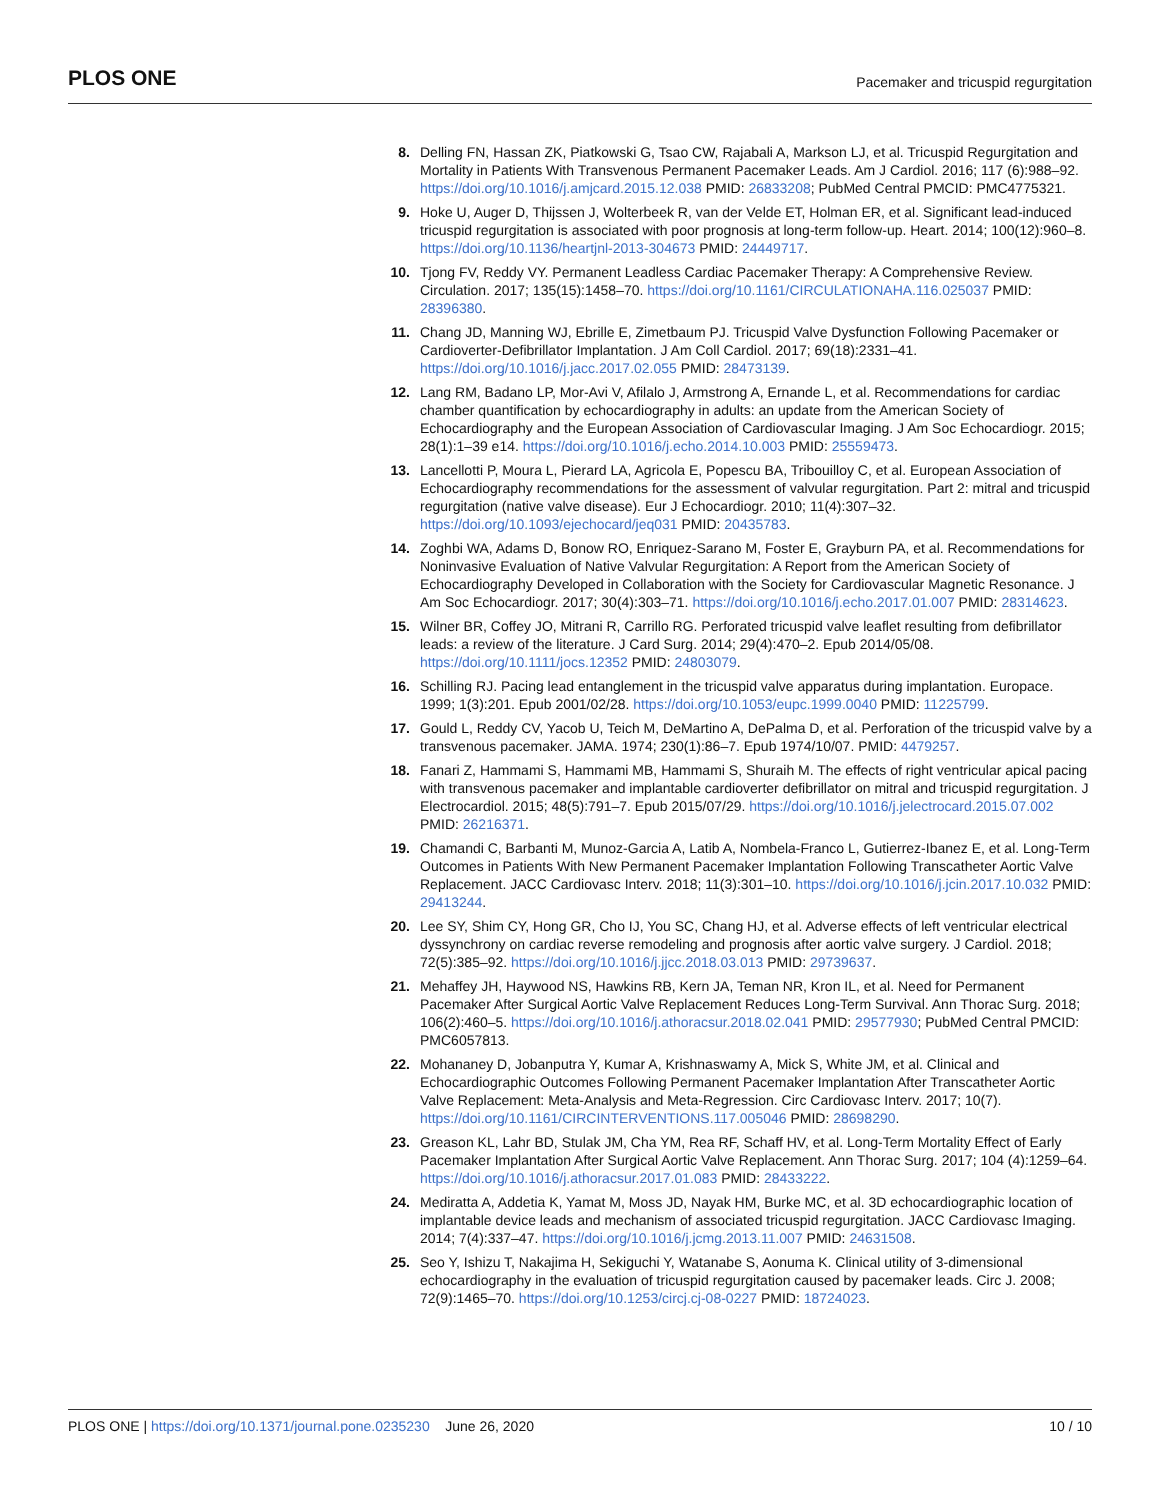PLOS ONE Pacemaker and tricuspid regurgitation
8. Delling FN, Hassan ZK, Piatkowski G, Tsao CW, Rajabali A, Markson LJ, et al. Tricuspid Regurgitation and Mortality in Patients With Transvenous Permanent Pacemaker Leads. Am J Cardiol. 2016; 117 (6):988–92. https://doi.org/10.1016/j.amjcard.2015.12.038 PMID: 26833208; PubMed Central PMCID: PMC4775321.
9. Hoke U, Auger D, Thijssen J, Wolterbeek R, van der Velde ET, Holman ER, et al. Significant lead-induced tricuspid regurgitation is associated with poor prognosis at long-term follow-up. Heart. 2014; 100(12):960–8. https://doi.org/10.1136/heartjnl-2013-304673 PMID: 24449717.
10. Tjong FV, Reddy VY. Permanent Leadless Cardiac Pacemaker Therapy: A Comprehensive Review. Circulation. 2017; 135(15):1458–70. https://doi.org/10.1161/CIRCULATIONAHA.116.025037 PMID: 28396380.
11. Chang JD, Manning WJ, Ebrille E, Zimetbaum PJ. Tricuspid Valve Dysfunction Following Pacemaker or Cardioverter-Defibrillator Implantation. J Am Coll Cardiol. 2017; 69(18):2331–41. https://doi.org/10.1016/j.jacc.2017.02.055 PMID: 28473139.
12. Lang RM, Badano LP, Mor-Avi V, Afilalo J, Armstrong A, Ernande L, et al. Recommendations for cardiac chamber quantification by echocardiography in adults: an update from the American Society of Echocardiography and the European Association of Cardiovascular Imaging. J Am Soc Echocardiogr. 2015; 28(1):1–39 e14. https://doi.org/10.1016/j.echo.2014.10.003 PMID: 25559473.
13. Lancellotti P, Moura L, Pierard LA, Agricola E, Popescu BA, Tribouilloy C, et al. European Association of Echocardiography recommendations for the assessment of valvular regurgitation. Part 2: mitral and tricuspid regurgitation (native valve disease). Eur J Echocardiogr. 2010; 11(4):307–32. https://doi.org/10.1093/ejechocard/jeq031 PMID: 20435783.
14. Zoghbi WA, Adams D, Bonow RO, Enriquez-Sarano M, Foster E, Grayburn PA, et al. Recommendations for Noninvasive Evaluation of Native Valvular Regurgitation: A Report from the American Society of Echocardiography Developed in Collaboration with the Society for Cardiovascular Magnetic Resonance. J Am Soc Echocardiogr. 2017; 30(4):303–71. https://doi.org/10.1016/j.echo.2017.01.007 PMID: 28314623.
15. Wilner BR, Coffey JO, Mitrani R, Carrillo RG. Perforated tricuspid valve leaflet resulting from defibrillator leads: a review of the literature. J Card Surg. 2014; 29(4):470–2. Epub 2014/05/08. https://doi.org/10.1111/jocs.12352 PMID: 24803079.
16. Schilling RJ. Pacing lead entanglement in the tricuspid valve apparatus during implantation. Europace. 1999; 1(3):201. Epub 2001/02/28. https://doi.org/10.1053/eupc.1999.0040 PMID: 11225799.
17. Gould L, Reddy CV, Yacob U, Teich M, DeMartino A, DePalma D, et al. Perforation of the tricuspid valve by a transvenous pacemaker. JAMA. 1974; 230(1):86–7. Epub 1974/10/07. PMID: 4479257.
18. Fanari Z, Hammami S, Hammami MB, Hammami S, Shuraih M. The effects of right ventricular apical pacing with transvenous pacemaker and implantable cardioverter defibrillator on mitral and tricuspid regurgitation. J Electrocardiol. 2015; 48(5):791–7. Epub 2015/07/29. https://doi.org/10.1016/j.jelectrocard.2015.07.002 PMID: 26216371.
19. Chamandi C, Barbanti M, Munoz-Garcia A, Latib A, Nombela-Franco L, Gutierrez-Ibanez E, et al. Long-Term Outcomes in Patients With New Permanent Pacemaker Implantation Following Transcatheter Aortic Valve Replacement. JACC Cardiovasc Interv. 2018; 11(3):301–10. https://doi.org/10.1016/j.jcin.2017.10.032 PMID: 29413244.
20. Lee SY, Shim CY, Hong GR, Cho IJ, You SC, Chang HJ, et al. Adverse effects of left ventricular electrical dyssynchrony on cardiac reverse remodeling and prognosis after aortic valve surgery. J Cardiol. 2018; 72(5):385–92. https://doi.org/10.1016/j.jjcc.2018.03.013 PMID: 29739637.
21. Mehaffey JH, Haywood NS, Hawkins RB, Kern JA, Teman NR, Kron IL, et al. Need for Permanent Pacemaker After Surgical Aortic Valve Replacement Reduces Long-Term Survival. Ann Thorac Surg. 2018; 106(2):460–5. https://doi.org/10.1016/j.athoracsur.2018.02.041 PMID: 29577930; PubMed Central PMCID: PMC6057813.
22. Mohananey D, Jobanputra Y, Kumar A, Krishnaswamy A, Mick S, White JM, et al. Clinical and Echocardiographic Outcomes Following Permanent Pacemaker Implantation After Transcatheter Aortic Valve Replacement: Meta-Analysis and Meta-Regression. Circ Cardiovasc Interv. 2017; 10(7). https://doi.org/10.1161/CIRCINTERVENTIONS.117.005046 PMID: 28698290.
23. Greason KL, Lahr BD, Stulak JM, Cha YM, Rea RF, Schaff HV, et al. Long-Term Mortality Effect of Early Pacemaker Implantation After Surgical Aortic Valve Replacement. Ann Thorac Surg. 2017; 104 (4):1259–64. https://doi.org/10.1016/j.athoracsur.2017.01.083 PMID: 28433222.
24. Mediratta A, Addetia K, Yamat M, Moss JD, Nayak HM, Burke MC, et al. 3D echocardiographic location of implantable device leads and mechanism of associated tricuspid regurgitation. JACC Cardiovasc Imaging. 2014; 7(4):337–47. https://doi.org/10.1016/j.jcmg.2013.11.007 PMID: 24631508.
25. Seo Y, Ishizu T, Nakajima H, Sekiguchi Y, Watanabe S, Aonuma K. Clinical utility of 3-dimensional echocardiography in the evaluation of tricuspid regurgitation caused by pacemaker leads. Circ J. 2008; 72(9):1465–70. https://doi.org/10.1253/circj.cj-08-0227 PMID: 18724023.
PLOS ONE | https://doi.org/10.1371/journal.pone.0235230 June 26, 2020 10 / 10